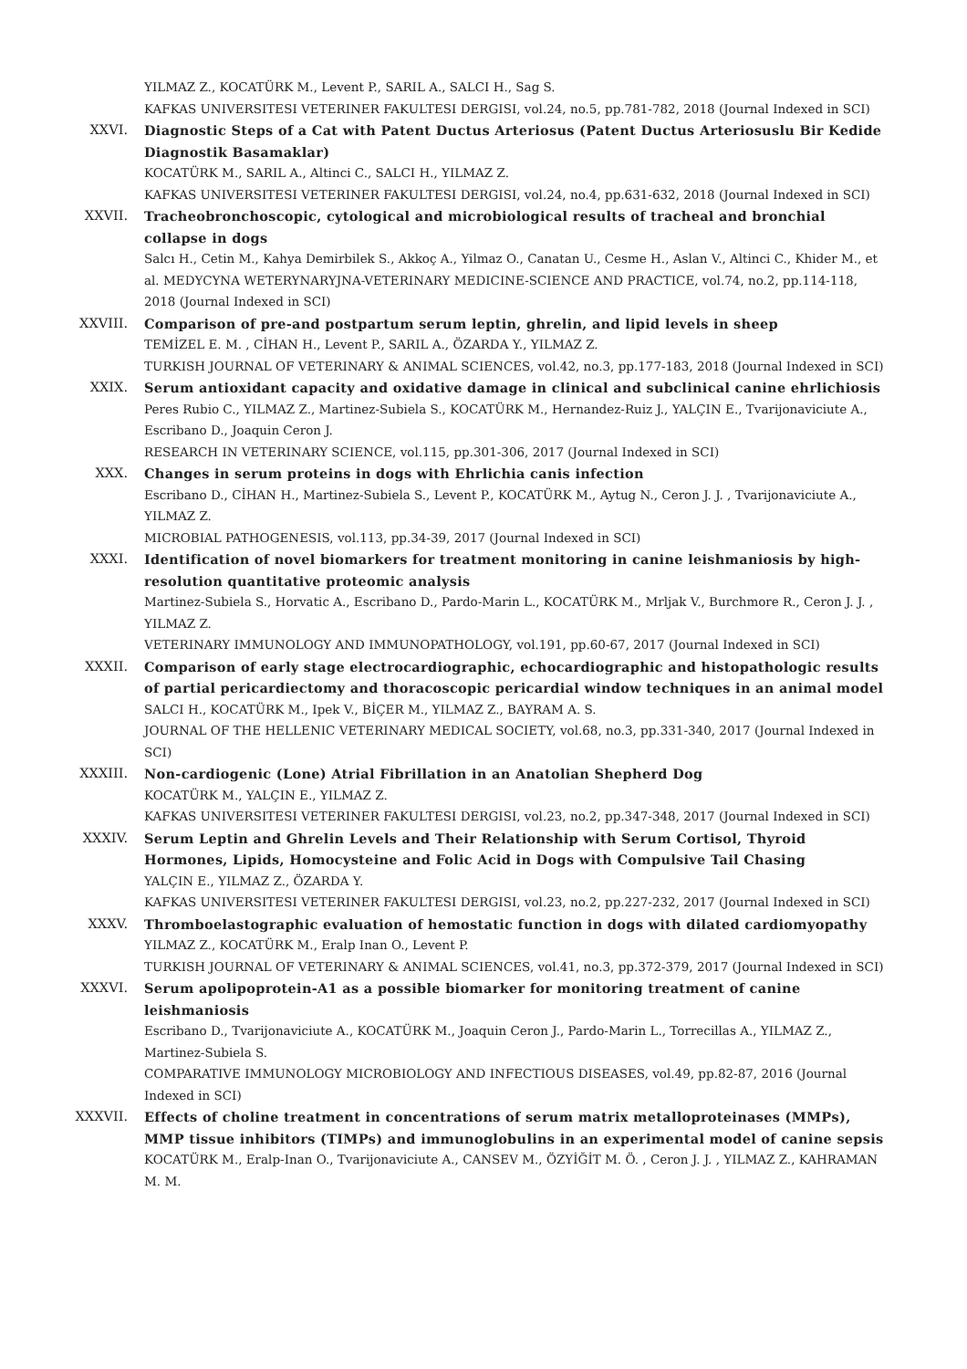YILMAZ Z., KOCATÜRK M., Levent P., SARIL A., SALCI H., Sag S.
KAFKAS UNIVERSITESI VETERINER FAKULTESI DERGISI, vol.24, no.5, pp.781-782, 2018 (Journal Indexed in SCI)
XXVI. Diagnostic Steps of a Cat with Patent Ductus Arteriosus (Patent Ductus Arteriosuslu Bir Kedide Diagnostik Basamaklar)
KOCATÜRK M., SARIL A., Altinci C., SALCI H., YILMAZ Z.
KAFKAS UNIVERSITESI VETERINER FAKULTESI DERGISI, vol.24, no.4, pp.631-632, 2018 (Journal Indexed in SCI)
XXVII. Tracheobronchoscopic, cytological and microbiological results of tracheal and bronchial collapse in dogs
Salcı H., Cetin M., Kahya Demirbilek S., Akkoç A., Yilmaz O., Canatan U., Cesme H., Aslan V., Altinci C., Khider M., et al. MEDYCYNA WETERYNARYJNA-VETERINARY MEDICINE-SCIENCE AND PRACTICE, vol.74, no.2, pp.114-118, 2018 (Journal Indexed in SCI)
XXVIII. Comparison of pre-and postpartum serum leptin, ghrelin, and lipid levels in sheep
TEMİZEL E. M. , CİHAN H., Levent P., SARIL A., ÖZARDA Y., YILMAZ Z.
TURKISH JOURNAL OF VETERINARY & ANIMAL SCIENCES, vol.42, no.3, pp.177-183, 2018 (Journal Indexed in SCI)
XXIX. Serum antioxidant capacity and oxidative damage in clinical and subclinical canine ehrlichiosis
Peres Rubio C., YILMAZ Z., Martinez-Subiela S., KOCATÜRK M., Hernandez-Ruiz J., YALÇIN E., Tvarijonaviciute A., Escribano D., Joaquin Ceron J.
RESEARCH IN VETERINARY SCIENCE, vol.115, pp.301-306, 2017 (Journal Indexed in SCI)
XXX. Changes in serum proteins in dogs with Ehrlichia canis infection
Escribano D., CİHAN H., Martinez-Subiela S., Levent P., KOCATÜRK M., Aytug N., Ceron J. J. , Tvarijonaviciute A., YILMAZ Z.
MICROBIAL PATHOGENESIS, vol.113, pp.34-39, 2017 (Journal Indexed in SCI)
XXXI. Identification of novel biomarkers for treatment monitoring in canine leishmaniosis by high-resolution quantitative proteomic analysis
Martinez-Subiela S., Horvatic A., Escribano D., Pardo-Marin L., KOCATÜRK M., Mrljak V., Burchmore R., Ceron J. J. , YILMAZ Z.
VETERINARY IMMUNOLOGY AND IMMUNOPATHOLOGY, vol.191, pp.60-67, 2017 (Journal Indexed in SCI)
XXXII. Comparison of early stage electrocardiographic, echocardiographic and histopathologic results of partial pericardiectomy and thoracoscopic pericardial window techniques in an animal model
SALCI H., KOCATÜRK M., Ipek V., BİÇER M., YILMAZ Z., BAYRAM A. S.
JOURNAL OF THE HELLENIC VETERINARY MEDICAL SOCIETY, vol.68, no.3, pp.331-340, 2017 (Journal Indexed in SCI)
XXXIII. Non-cardiogenic (Lone) Atrial Fibrillation in an Anatolian Shepherd Dog
KOCATÜRK M., YALÇIN E., YILMAZ Z.
KAFKAS UNIVERSITESI VETERINER FAKULTESI DERGISI, vol.23, no.2, pp.347-348, 2017 (Journal Indexed in SCI)
XXXIV. Serum Leptin and Ghrelin Levels and Their Relationship with Serum Cortisol, Thyroid Hormones, Lipids, Homocysteine and Folic Acid in Dogs with Compulsive Tail Chasing
YALÇIN E., YILMAZ Z., ÖZARDA Y.
KAFKAS UNIVERSITESI VETERINER FAKULTESI DERGISI, vol.23, no.2, pp.227-232, 2017 (Journal Indexed in SCI)
XXXV. Thromboelastographic evaluation of hemostatic function in dogs with dilated cardiomyopathy
YILMAZ Z., KOCATÜRK M., Eralp Inan O., Levent P.
TURKISH JOURNAL OF VETERINARY & ANIMAL SCIENCES, vol.41, no.3, pp.372-379, 2017 (Journal Indexed in SCI)
XXXVI. Serum apolipoprotein-A1 as a possible biomarker for monitoring treatment of canine leishmaniosis
Escribano D., Tvarijonaviciute A., KOCATÜRK M., Joaquin Ceron J., Pardo-Marin L., Torrecillas A., YILMAZ Z., Martinez-Subiela S.
COMPARATIVE IMMUNOLOGY MICROBIOLOGY AND INFECTIOUS DISEASES, vol.49, pp.82-87, 2016 (Journal Indexed in SCI)
XXXVII. Effects of choline treatment in concentrations of serum matrix metalloproteinases (MMPs), MMP tissue inhibitors (TIMPs) and immunoglobulins in an experimental model of canine sepsis
KOCATÜRK M., Eralp-Inan O., Tvarijonaviciute A., CANSEV M., ÖZYİĞİT M. Ö. , Ceron J. J. , YILMAZ Z., KAHRAMAN M. M.